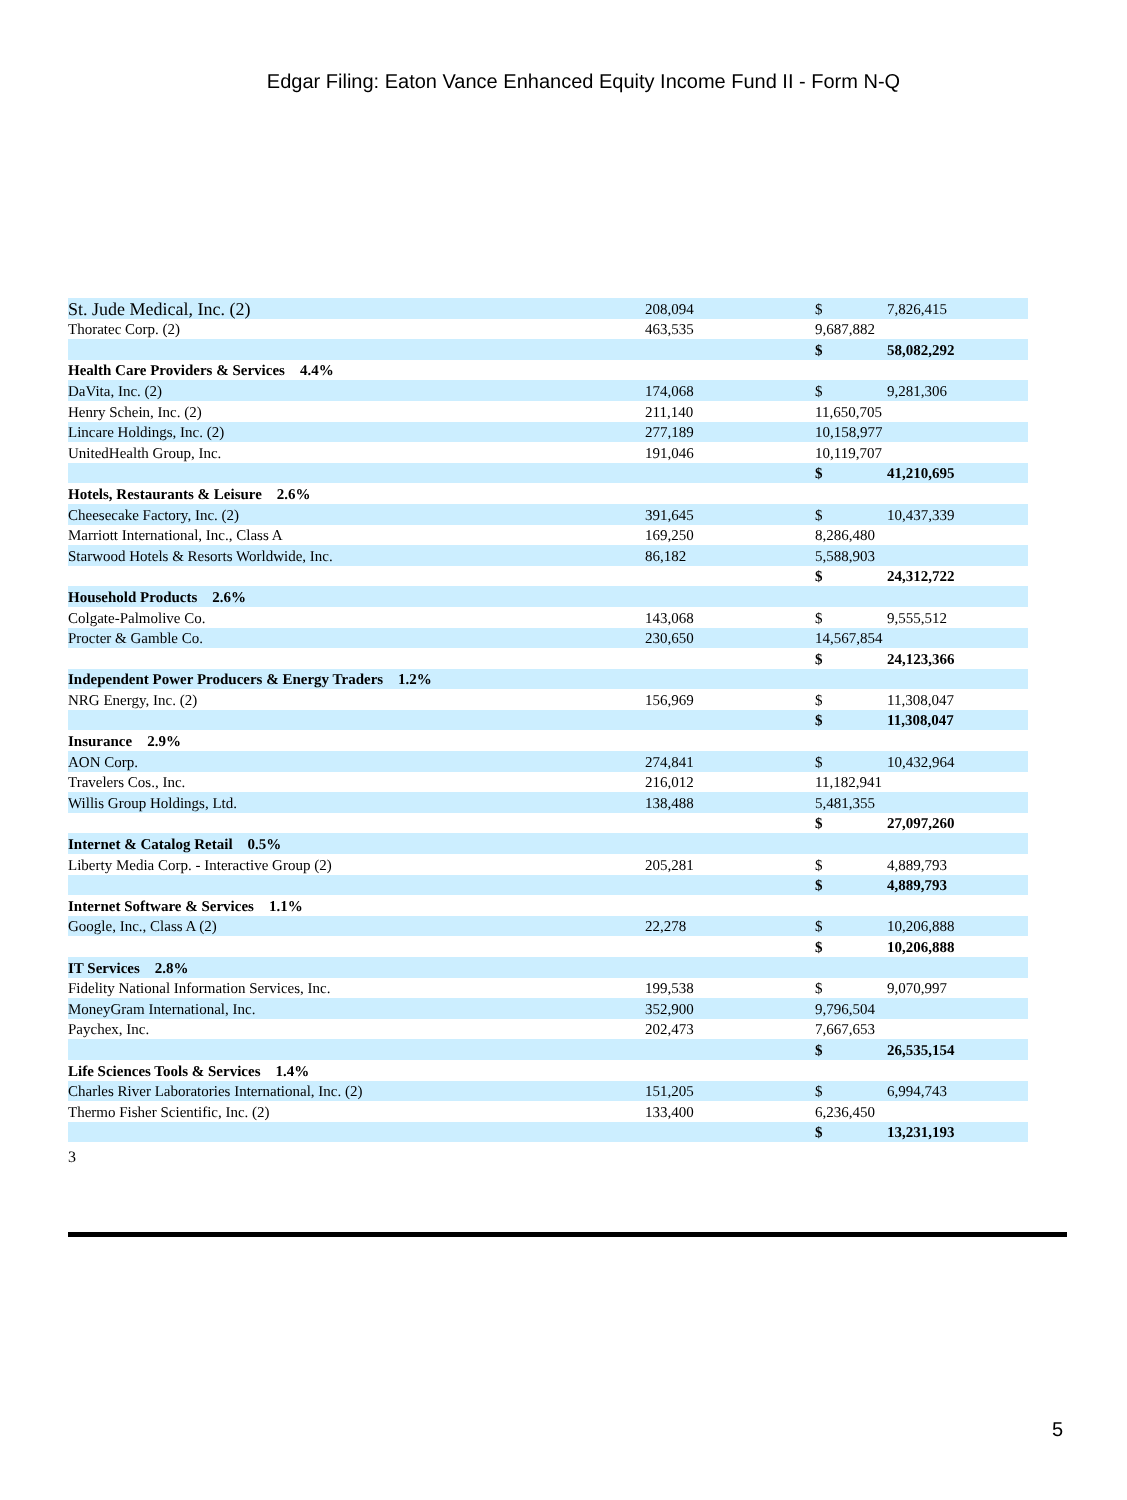Edgar Filing: Eaton Vance Enhanced Equity Income Fund II - Form N-Q
| St. Jude Medical, Inc. (2) | 208,094 | $ | 7,826,415 |
| Thoratec Corp. (2) | 463,535 | 9,687,882 | |
| | | $ | 58,082,292 |
| Health Care Providers & Services 4.4% | | | |
| DaVita, Inc. (2) | 174,068 | $ | 9,281,306 |
| Henry Schein, Inc. (2) | 211,140 | 11,650,705 | |
| Lincare Holdings, Inc. (2) | 277,189 | 10,158,977 | |
| UnitedHealth Group, Inc. | 191,046 | 10,119,707 | |
| | | $ | 41,210,695 |
| Hotels, Restaurants & Leisure 2.6% | | | |
| Cheesecake Factory, Inc. (2) | 391,645 | $ | 10,437,339 |
| Marriott International, Inc., Class A | 169,250 | 8,286,480 | |
| Starwood Hotels & Resorts Worldwide, Inc. | 86,182 | 5,588,903 | |
| | | $ | 24,312,722 |
| Household Products 2.6% | | | |
| Colgate-Palmolive Co. | 143,068 | $ | 9,555,512 |
| Procter & Gamble Co. | 230,650 | 14,567,854 | |
| | | $ | 24,123,366 |
| Independent Power Producers & Energy Traders 1.2% | | | |
| NRG Energy, Inc. (2) | 156,969 | $ | 11,308,047 |
| | | $ | 11,308,047 |
| Insurance 2.9% | | | |
| AON Corp. | 274,841 | $ | 10,432,964 |
| Travelers Cos., Inc. | 216,012 | 11,182,941 | |
| Willis Group Holdings, Ltd. | 138,488 | 5,481,355 | |
| | | $ | 27,097,260 |
| Internet & Catalog Retail 0.5% | | | |
| Liberty Media Corp. - Interactive Group (2) | 205,281 | $ | 4,889,793 |
| | | $ | 4,889,793 |
| Internet Software & Services 1.1% | | | |
| Google, Inc., Class A (2) | 22,278 | $ | 10,206,888 |
| | | $ | 10,206,888 |
| IT Services 2.8% | | | |
| Fidelity National Information Services, Inc. | 199,538 | $ | 9,070,997 |
| MoneyGram International, Inc. | 352,900 | 9,796,504 | |
| Paychex, Inc. | 202,473 | 7,667,653 | |
| | | $ | 26,535,154 |
| Life Sciences Tools & Services 1.4% | | | |
| Charles River Laboratories International, Inc. (2) | 151,205 | $ | 6,994,743 |
| Thermo Fisher Scientific, Inc. (2) | 133,400 | 6,236,450 | |
| | | $ | 13,231,193 |
3
5